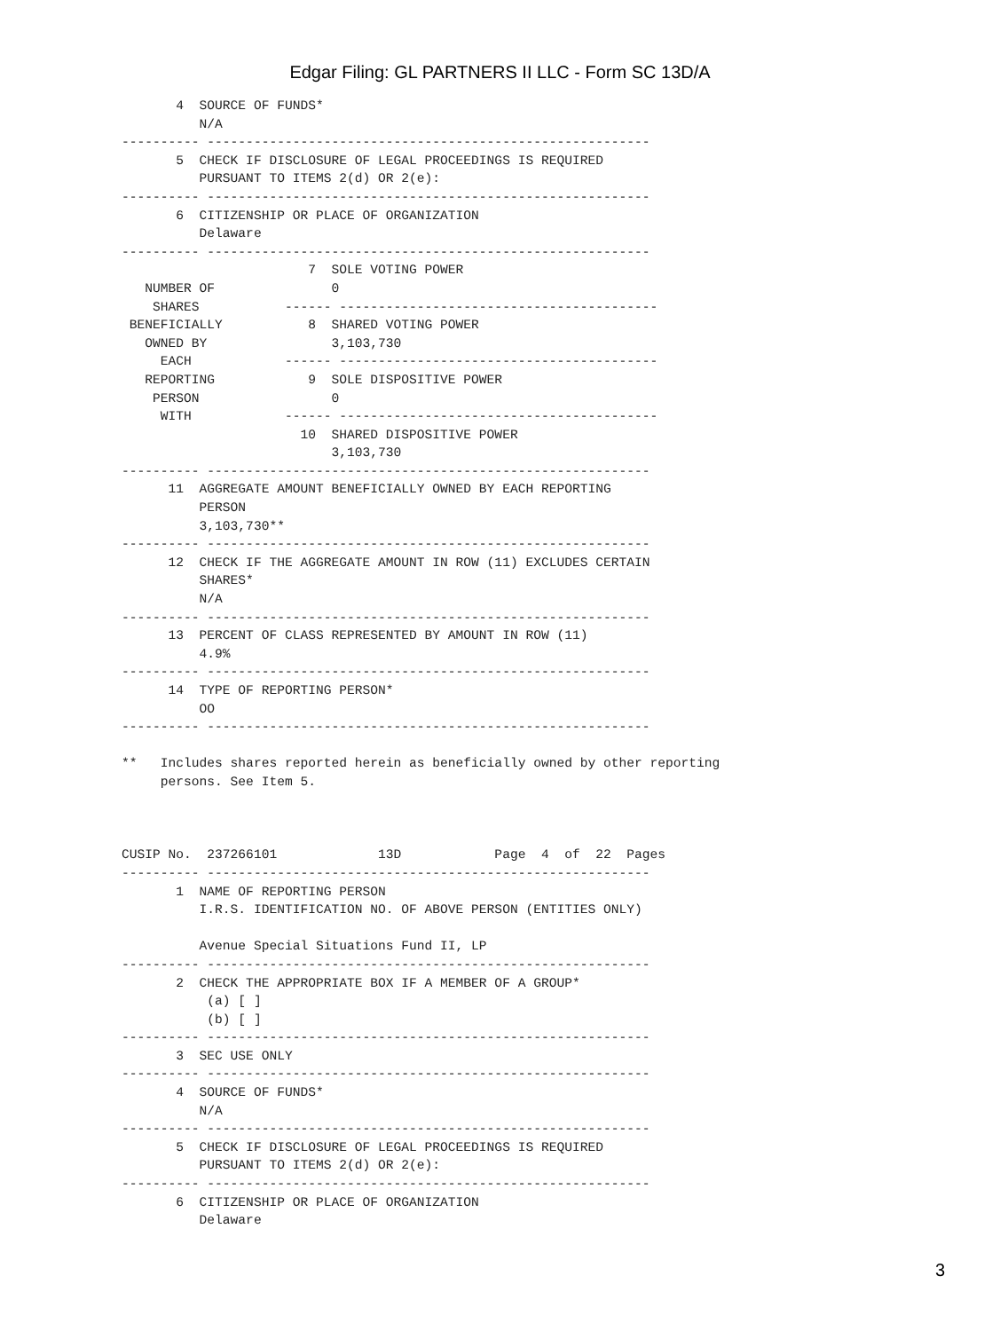Edgar Filing: GL PARTNERS II LLC - Form SC 13D/A
       4  SOURCE OF FUNDS*
          N/A
---------- ---------------------------------------------------------
       5  CHECK IF DISCLOSURE OF LEGAL PROCEEDINGS IS REQUIRED
          PURSUANT TO ITEMS 2(d) OR 2(e):
---------- ---------------------------------------------------------
       6  CITIZENSHIP OR PLACE OF ORGANIZATION
          Delaware
---------- ---------------------------------------------------------
                        7  SOLE VOTING POWER
   NUMBER OF               0
    SHARES           ------ -----------------------------------------
 BENEFICIALLY           8  SHARED VOTING POWER
   OWNED BY                3,103,730
     EACH            ------ -----------------------------------------
   REPORTING            9  SOLE DISPOSITIVE POWER
    PERSON                 0
     WITH            ------ -----------------------------------------
                       10  SHARED DISPOSITIVE POWER
                           3,103,730
---------- ---------------------------------------------------------
      11  AGGREGATE AMOUNT BENEFICIALLY OWNED BY EACH REPORTING
          PERSON
          3,103,730**
---------- ---------------------------------------------------------
      12  CHECK IF THE AGGREGATE AMOUNT IN ROW (11) EXCLUDES CERTAIN
          SHARES*
          N/A
---------- ---------------------------------------------------------
      13  PERCENT OF CLASS REPRESENTED BY AMOUNT IN ROW (11)
          4.9%
---------- ---------------------------------------------------------
      14  TYPE OF REPORTING PERSON*
          OO
---------- ---------------------------------------------------------

**   Includes shares reported herein as beneficially owned by other reporting
     persons. See Item 5.



CUSIP No.  237266101             13D            Page  4  of  22  Pages
---------- ---------------------------------------------------------
       1  NAME OF REPORTING PERSON
          I.R.S. IDENTIFICATION NO. OF ABOVE PERSON (ENTITIES ONLY)

          Avenue Special Situations Fund II, LP
---------- ---------------------------------------------------------
       2  CHECK THE APPROPRIATE BOX IF A MEMBER OF A GROUP*
           (a) [ ]
           (b) [ ]
---------- ---------------------------------------------------------
       3  SEC USE ONLY
---------- ---------------------------------------------------------
       4  SOURCE OF FUNDS*
          N/A
---------- ---------------------------------------------------------
       5  CHECK IF DISCLOSURE OF LEGAL PROCEEDINGS IS REQUIRED
          PURSUANT TO ITEMS 2(d) OR 2(e):
---------- ---------------------------------------------------------
       6  CITIZENSHIP OR PLACE OF ORGANIZATION
          Delaware
3